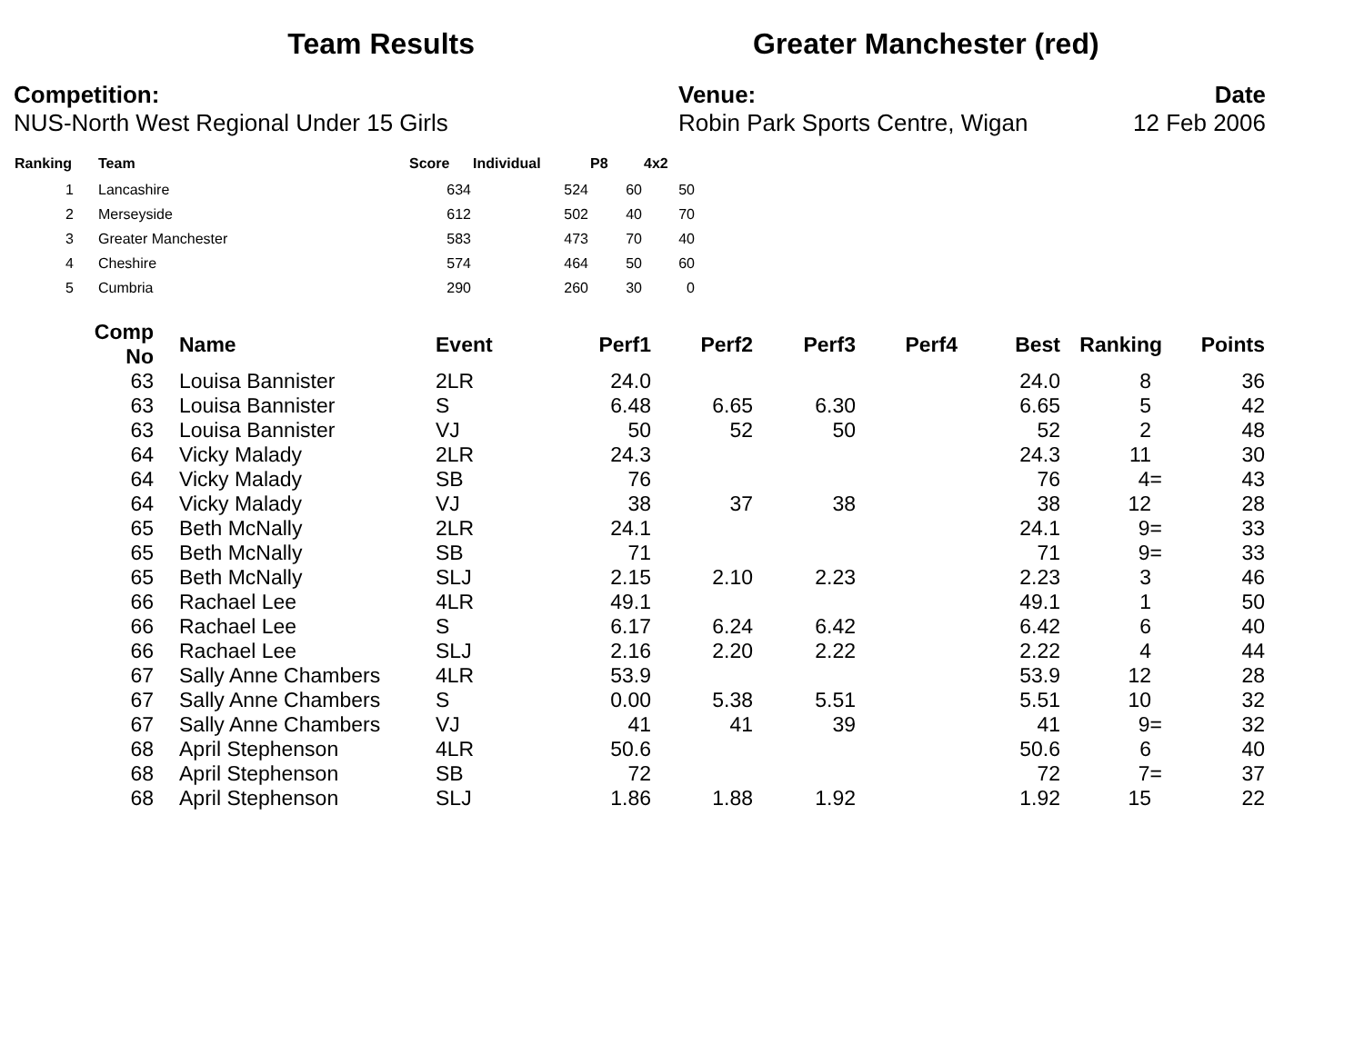Team Results Greater Manchester (red)
Competition:
NUS-North West Regional Under 15 Girls
Venue:
Robin Park Sports Centre, Wigan
Date
12 Feb 2006
| Ranking | Team | Score | Individual | P8 | 4x2 |
| --- | --- | --- | --- | --- | --- |
| 1 | Lancashire | 634 | 524 | 60 | 50 |
| 2 | Merseyside | 612 | 502 | 40 | 70 |
| 3 | Greater Manchester | 583 | 473 | 70 | 40 |
| 4 | Cheshire | 574 | 464 | 50 | 60 |
| 5 | Cumbria | 290 | 260 | 30 | 0 |
| Comp No | Name | Event | Perf1 | Perf2 | Perf3 | Perf4 | Best | Ranking | Points |
| --- | --- | --- | --- | --- | --- | --- | --- | --- | --- |
| 63 | Louisa Bannister | 2LR | 24.0 | | | | 24.0 | 8 | 36 |
| 63 | Louisa Bannister | S | 6.48 | 6.65 | 6.30 | | 6.65 | 5 | 42 |
| 63 | Louisa Bannister | VJ | 50 | 52 | 50 | | 52 | 2 | 48 |
| 64 | Vicky Malady | 2LR | 24.3 | | | | 24.3 | 11 | 30 |
| 64 | Vicky Malady | SB | 76 | | | | 76 | 4= | 43 |
| 64 | Vicky Malady | VJ | 38 | 37 | 38 | | 38 | 12 | 28 |
| 65 | Beth McNally | 2LR | 24.1 | | | | 24.1 | 9= | 33 |
| 65 | Beth McNally | SB | 71 | | | | 71 | 9= | 33 |
| 65 | Beth McNally | SLJ | 2.15 | 2.10 | 2.23 | | 2.23 | 3 | 46 |
| 66 | Rachael Lee | 4LR | 49.1 | | | | 49.1 | 1 | 50 |
| 66 | Rachael Lee | S | 6.17 | 6.24 | 6.42 | | 6.42 | 6 | 40 |
| 66 | Rachael Lee | SLJ | 2.16 | 2.20 | 2.22 | | 2.22 | 4 | 44 |
| 67 | Sally Anne Chambers | 4LR | 53.9 | | | | 53.9 | 12 | 28 |
| 67 | Sally Anne Chambers | S | 0.00 | 5.38 | 5.51 | | 5.51 | 10 | 32 |
| 67 | Sally Anne Chambers | VJ | 41 | 41 | 39 | | 41 | 9= | 32 |
| 68 | April Stephenson | 4LR | 50.6 | | | | 50.6 | 6 | 40 |
| 68 | April Stephenson | SB | 72 | | | | 72 | 7= | 37 |
| 68 | April Stephenson | SLJ | 1.86 | 1.88 | 1.92 | | 1.92 | 15 | 22 |